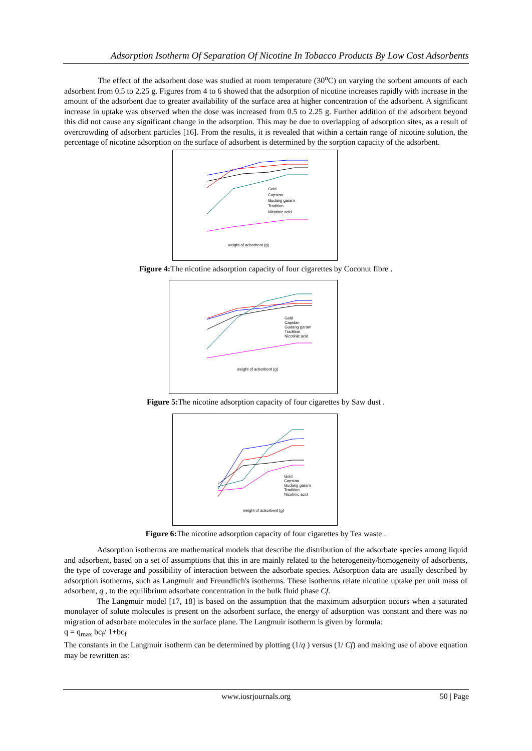Adsorption Isotherm Of Separation Of Nicotine In Tobacco Products By Low Cost Adsorbents
The effect of the adsorbent dose was studied at room temperature (30<sup>o</sup>C) on varying the sorbent amounts of each adsorbent from 0.5 to 2.25 g. Figures from 4 to 6 showed that the adsorption of nicotine increases rapidly with increase in the amount of the adsorbent due to greater availability of the surface area at higher concentration of the adsorbent. A significant increase in uptake was observed when the dose was increased from 0.5 to 2.25 g. Further addition of the adsorbent beyond this did not cause any significant change in the adsorption. This may be due to overlapping of adsorption sites, as a result of overcrowding of adsorbent particles [16]. From the results, it is revealed that within a certain range of nicotine solution, the percentage of nicotine adsorption on the surface of adsorbent is determined by the sorption capacity of the adsorbent.
weight of adsorbent (g)
Gold
Capstan
Gudang garam
Tradition
Nicotinic acid
Figure 4: The nicotine adsorption capacity of four cigarettes by Coconut fibre .
weight of adsorbent (g)
Gold
Capstan
Gudang garam
Tradition
Nicotinic acid
Figure 5: The nicotine adsorption capacity of four cigarettes by Saw dust .
weight of adsorbent (g)
Gold
Capstan
Gudang garam
Tradition
Nicotinic acid
Figure 6: The nicotine adsorption capacity of four cigarettes by Tea waste .
Adsorption isotherms are mathematical models that describe the distribution of the adsorbate species among liquid and adsorbent, based on a set of assumptions that this in are mainly related to the heterogeneity/homogeneity of adsorbents, the type of coverage and possibility of interaction between the adsorbate species. Adsorption data are usually described by adsorption isotherms, such as Langmuir and Freundlich's isotherms. These isotherms relate nicotine uptake per unit mass of adsorbent, q , to the equilibrium adsorbate concentration in the bulk fluid phase Cf.
The Langmuir model [17, 18] is based on the assumption that the maximum adsorption occurs when a saturated monolayer of solute molecules is present on the adsorbent surface, the energy of adsorption was constant and there was no migration of adsorbate molecules in the surface plane. The Langmuir isotherm is given by formula:
q = q<sub>max</sub> bc<sub>f</sub>/ 1+bc<sub>f</sub>
The constants in the Langmuir isotherm can be determined by plotting (1/q ) versus (1/ Cf) and making use of above equation may be rewritten as:
www.iosrjournals.org 50 | Page